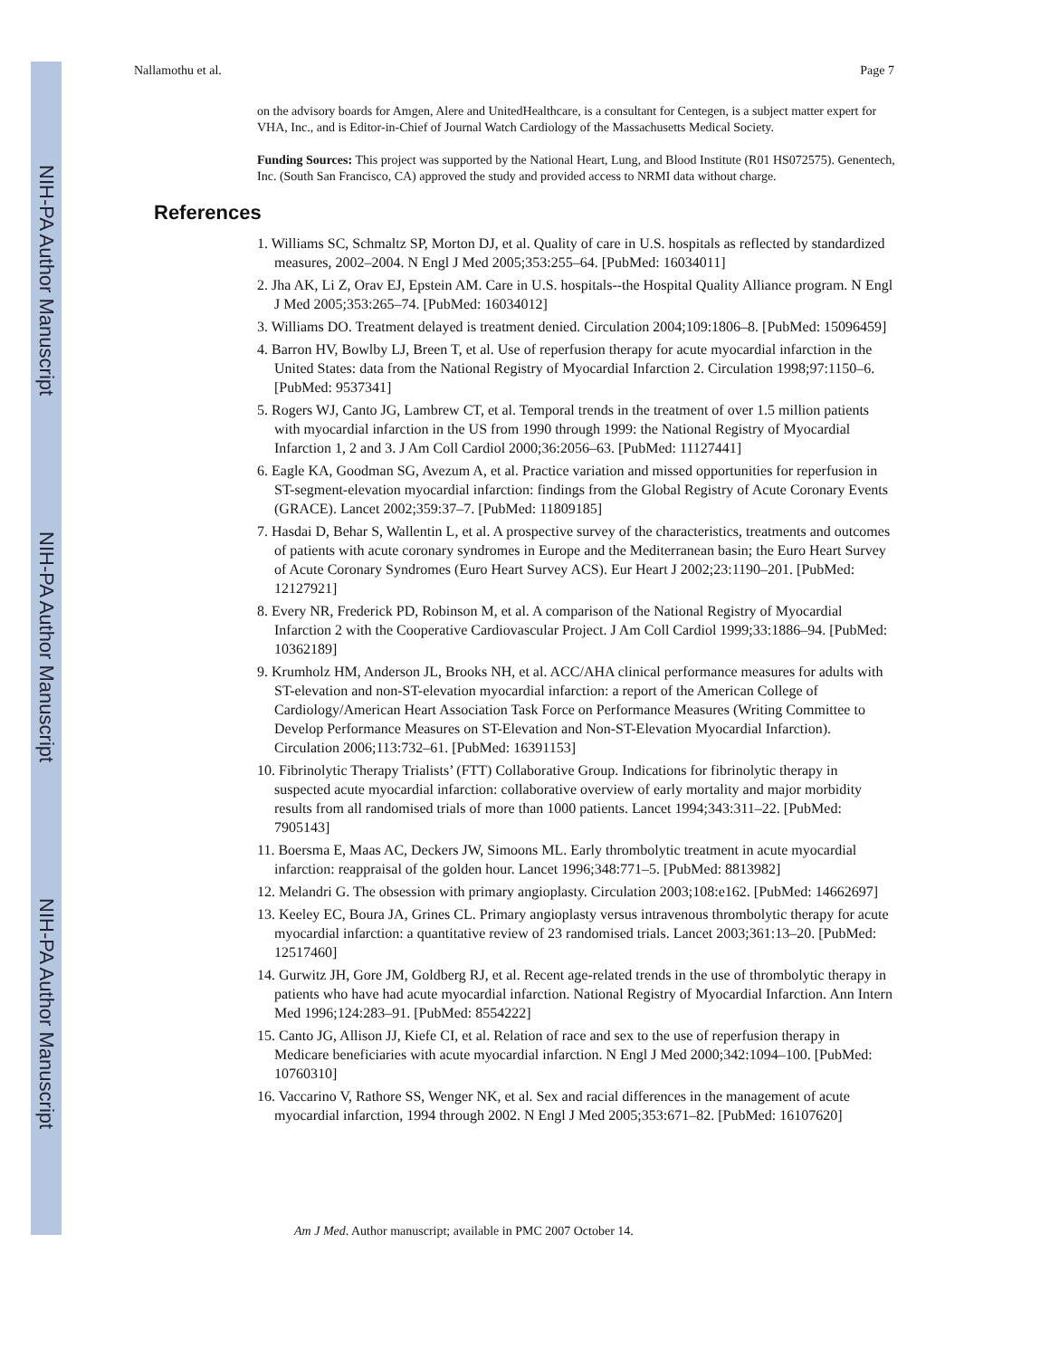NIH-PA Author Manuscript
NIH-PA Author Manuscript
NIH-PA Author Manuscript
Nallamothu et al. Page 7
on the advisory boards for Amgen, Alere and UnitedHealthcare, is a consultant for Centegen, is a subject matter expert for VHA, Inc., and is Editor-in-Chief of Journal Watch Cardiology of the Massachusetts Medical Society.
Funding Sources: This project was supported by the National Heart, Lung, and Blood Institute (R01 HS072575). Genentech, Inc. (South San Francisco, CA) approved the study and provided access to NRMI data without charge.
References
1. Williams SC, Schmaltz SP, Morton DJ, et al. Quality of care in U.S. hospitals as reflected by standardized measures, 2002–2004. N Engl J Med 2005;353:255–64. [PubMed: 16034011]
2. Jha AK, Li Z, Orav EJ, Epstein AM. Care in U.S. hospitals--the Hospital Quality Alliance program. N Engl J Med 2005;353:265–74. [PubMed: 16034012]
3. Williams DO. Treatment delayed is treatment denied. Circulation 2004;109:1806–8. [PubMed: 15096459]
4. Barron HV, Bowlby LJ, Breen T, et al. Use of reperfusion therapy for acute myocardial infarction in the United States: data from the National Registry of Myocardial Infarction 2. Circulation 1998;97:1150–6. [PubMed: 9537341]
5. Rogers WJ, Canto JG, Lambrew CT, et al. Temporal trends in the treatment of over 1.5 million patients with myocardial infarction in the US from 1990 through 1999: the National Registry of Myocardial Infarction 1, 2 and 3. J Am Coll Cardiol 2000;36:2056–63. [PubMed: 11127441]
6. Eagle KA, Goodman SG, Avezum A, et al. Practice variation and missed opportunities for reperfusion in ST-segment-elevation myocardial infarction: findings from the Global Registry of Acute Coronary Events (GRACE). Lancet 2002;359:37–7. [PubMed: 11809185]
7. Hasdai D, Behar S, Wallentin L, et al. A prospective survey of the characteristics, treatments and outcomes of patients with acute coronary syndromes in Europe and the Mediterranean basin; the Euro Heart Survey of Acute Coronary Syndromes (Euro Heart Survey ACS). Eur Heart J 2002;23:1190–201. [PubMed: 12127921]
8. Every NR, Frederick PD, Robinson M, et al. A comparison of the National Registry of Myocardial Infarction 2 with the Cooperative Cardiovascular Project. J Am Coll Cardiol 1999;33:1886–94. [PubMed: 10362189]
9. Krumholz HM, Anderson JL, Brooks NH, et al. ACC/AHA clinical performance measures for adults with ST-elevation and non-ST-elevation myocardial infarction: a report of the American College of Cardiology/American Heart Association Task Force on Performance Measures (Writing Committee to Develop Performance Measures on ST-Elevation and Non-ST-Elevation Myocardial Infarction). Circulation 2006;113:732–61. [PubMed: 16391153]
10. Fibrinolytic Therapy Trialists’ (FTT) Collaborative Group. Indications for fibrinolytic therapy in suspected acute myocardial infarction: collaborative overview of early mortality and major morbidity results from all randomised trials of more than 1000 patients. Lancet 1994;343:311–22. [PubMed: 7905143]
11. Boersma E, Maas AC, Deckers JW, Simoons ML. Early thrombolytic treatment in acute myocardial infarction: reappraisal of the golden hour. Lancet 1996;348:771–5. [PubMed: 8813982]
12. Melandri G. The obsession with primary angioplasty. Circulation 2003;108:e162. [PubMed: 14662697]
13. Keeley EC, Boura JA, Grines CL. Primary angioplasty versus intravenous thrombolytic therapy for acute myocardial infarction: a quantitative review of 23 randomised trials. Lancet 2003;361:13–20. [PubMed: 12517460]
14. Gurwitz JH, Gore JM, Goldberg RJ, et al. Recent age-related trends in the use of thrombolytic therapy in patients who have had acute myocardial infarction. National Registry of Myocardial Infarction. Ann Intern Med 1996;124:283–91. [PubMed: 8554222]
15. Canto JG, Allison JJ, Kiefe CI, et al. Relation of race and sex to the use of reperfusion therapy in Medicare beneficiaries with acute myocardial infarction. N Engl J Med 2000;342:1094–100. [PubMed: 10760310]
16. Vaccarino V, Rathore SS, Wenger NK, et al. Sex and racial differences in the management of acute myocardial infarction, 1994 through 2002. N Engl J Med 2005;353:671–82. [PubMed: 16107620]
Am J Med. Author manuscript; available in PMC 2007 October 14.